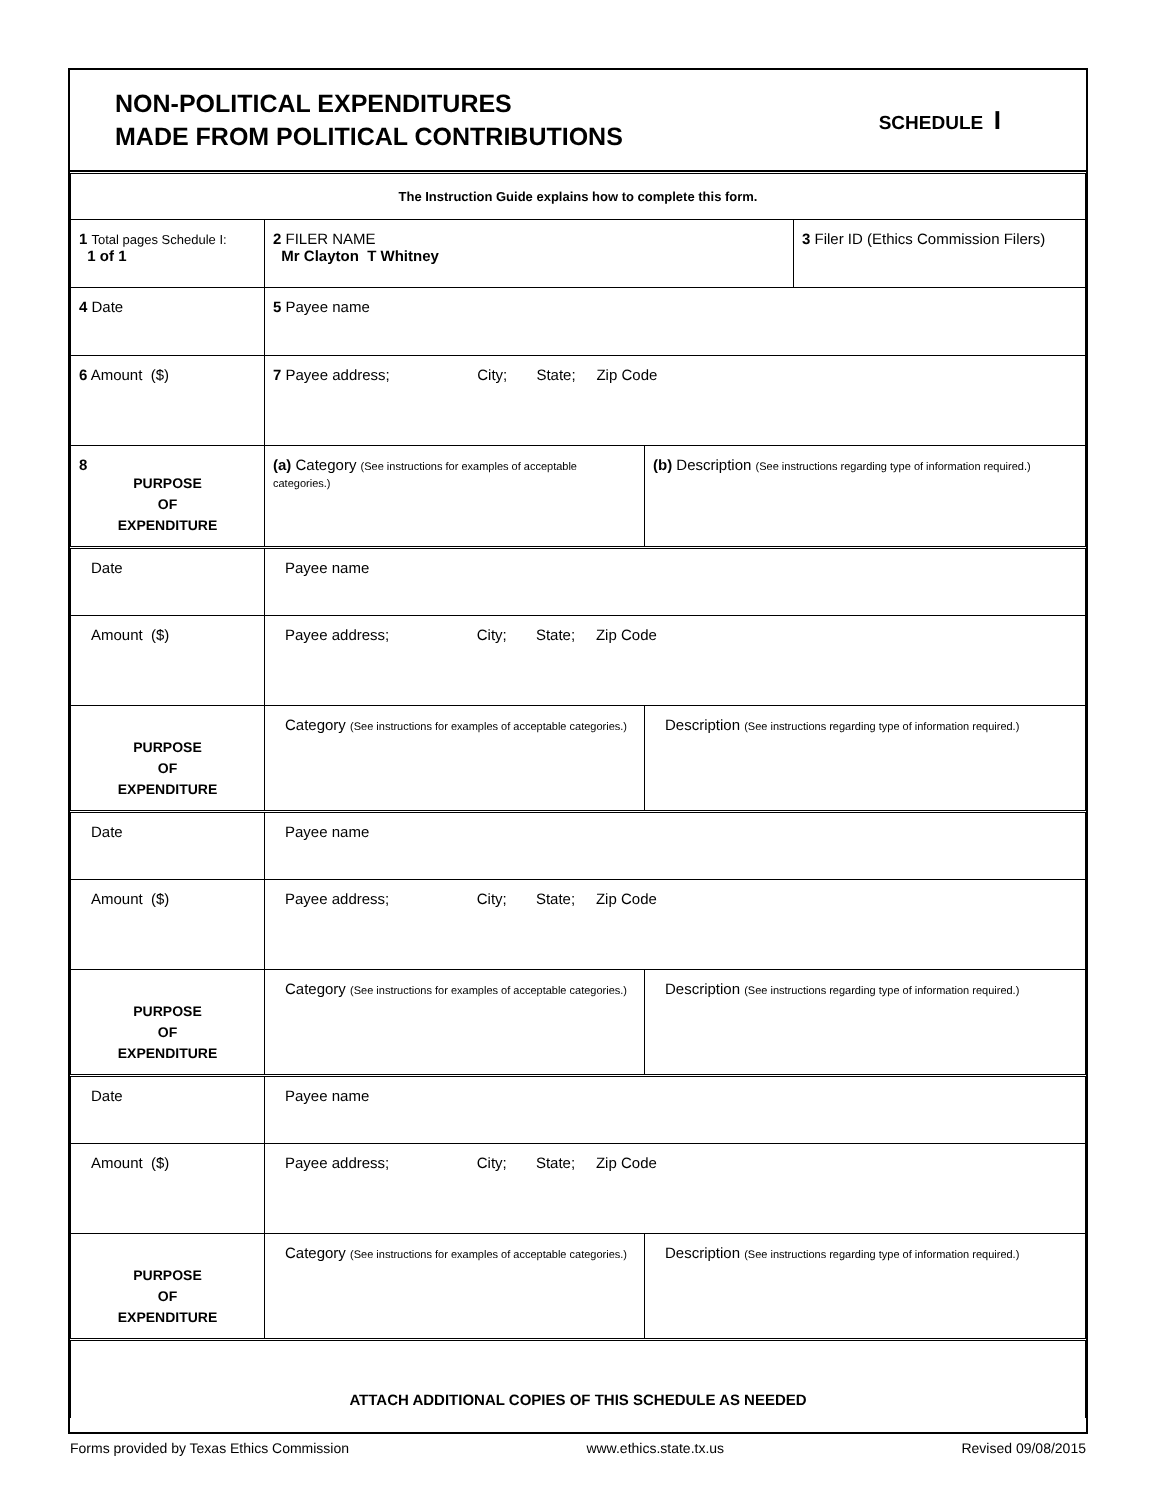NON-POLITICAL EXPENDITURES
MADE FROM POLITICAL CONTRIBUTIONS
SCHEDULE I
| The Instruction Guide explains how to complete this form. | | | |
| 1 Total pages Schedule I: 1 of 1 | 2 FILER NAME Mr Clayton T Whitney | | 3 Filer ID (Ethics Commission Filers) |
| 4 Date | 5 Payee name | | |
| 6 Amount ($) | 7 Payee address; City; State; Zip Code | | |
| 8 PURPOSE OF EXPENDITURE | (a) Category (See instructions for examples of acceptable categories.) | (b) Description (See instructions regarding type of information required.) | |
| Date | Payee name | | |
| Amount ($) | Payee address; City; State; Zip Code | | |
| PURPOSE OF EXPENDITURE | Category (See instructions for examples of acceptable categories.) | Description (See instructions regarding type of information required.) | |
| Date | Payee name | | |
| Amount ($) | Payee address; City; State; Zip Code | | |
| PURPOSE OF EXPENDITURE | Category (See instructions for examples of acceptable categories.) | Description (See instructions regarding type of information required.) | |
| Date | Payee name | | |
| Amount ($) | Payee address; City; State; Zip Code | | |
| PURPOSE OF EXPENDITURE | Category (See instructions for examples of acceptable categories.) | Description (See instructions regarding type of information required.) | |
| ATTACH ADDITIONAL COPIES OF THIS SCHEDULE AS NEEDED | | | |
Forms provided by Texas Ethics Commission www.ethics.state.tx.us Revised 09/08/2015